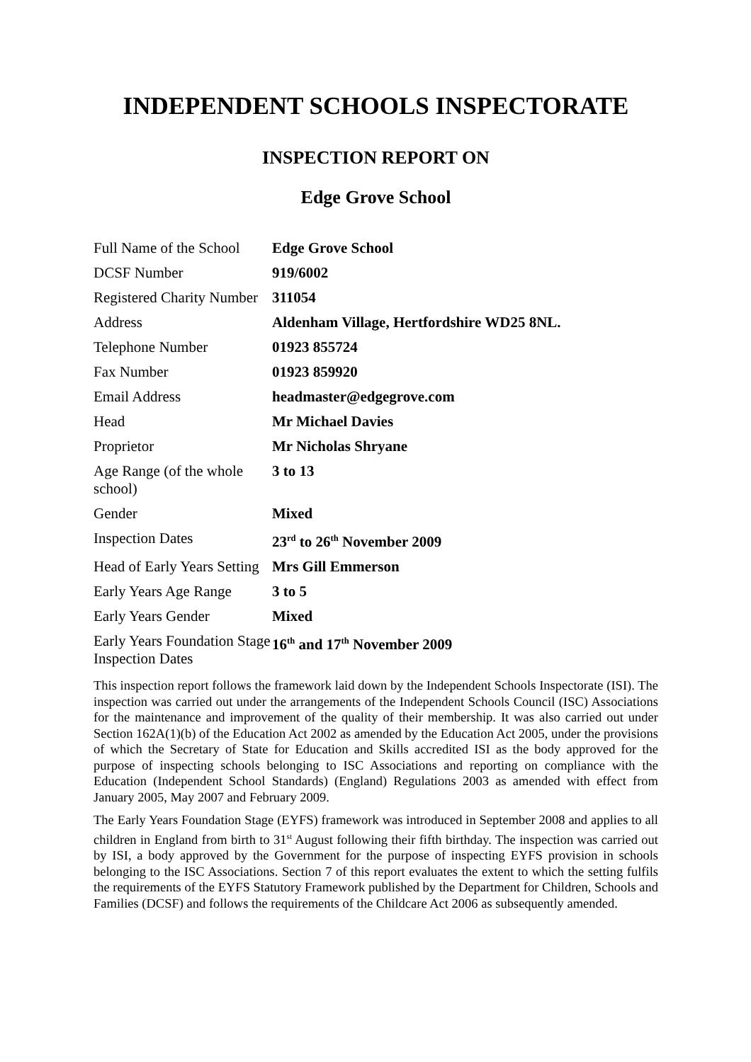INDEPENDENT SCHOOLS INSPECTORATE
INSPECTION REPORT ON
Edge Grove School
| Full Name of the School | Edge Grove School |
| DCSF Number | 919/6002 |
| Registered Charity Number | 311054 |
| Address | Aldenham Village, Hertfordshire WD25 8NL. |
| Telephone Number | 01923 855724 |
| Fax Number | 01923 859920 |
| Email Address | headmaster@edgegrove.com |
| Head | Mr Michael Davies |
| Proprietor | Mr Nicholas Shryane |
| Age Range (of the whole school) | 3 to 13 |
| Gender | Mixed |
| Inspection Dates | 23<sup>rd</sup> to 26<sup>th</sup> November 2009 |
| Head of Early Years Setting | Mrs Gill Emmerson |
| Early Years Age Range | 3 to 5 |
| Early Years Gender | Mixed |
| Early Years Foundation Stage Inspection Dates | 16<sup>th</sup> and 17<sup>th</sup> November 2009 |
This inspection report follows the framework laid down by the Independent Schools Inspectorate (ISI). The inspection was carried out under the arrangements of the Independent Schools Council (ISC) Associations for the maintenance and improvement of the quality of their membership. It was also carried out under Section 162A(1)(b) of the Education Act 2002 as amended by the Education Act 2005, under the provisions of which the Secretary of State for Education and Skills accredited ISI as the body approved for the purpose of inspecting schools belonging to ISC Associations and reporting on compliance with the Education (Independent School Standards) (England) Regulations 2003 as amended with effect from January 2005, May 2007 and February 2009.
The Early Years Foundation Stage (EYFS) framework was introduced in September 2008 and applies to all children in England from birth to 31<sup>st</sup> August following their fifth birthday. The inspection was carried out by ISI, a body approved by the Government for the purpose of inspecting EYFS provision in schools belonging to the ISC Associations. Section 7 of this report evaluates the extent to which the setting fulfils the requirements of the EYFS Statutory Framework published by the Department for Children, Schools and Families (DCSF) and follows the requirements of the Childcare Act 2006 as subsequently amended.